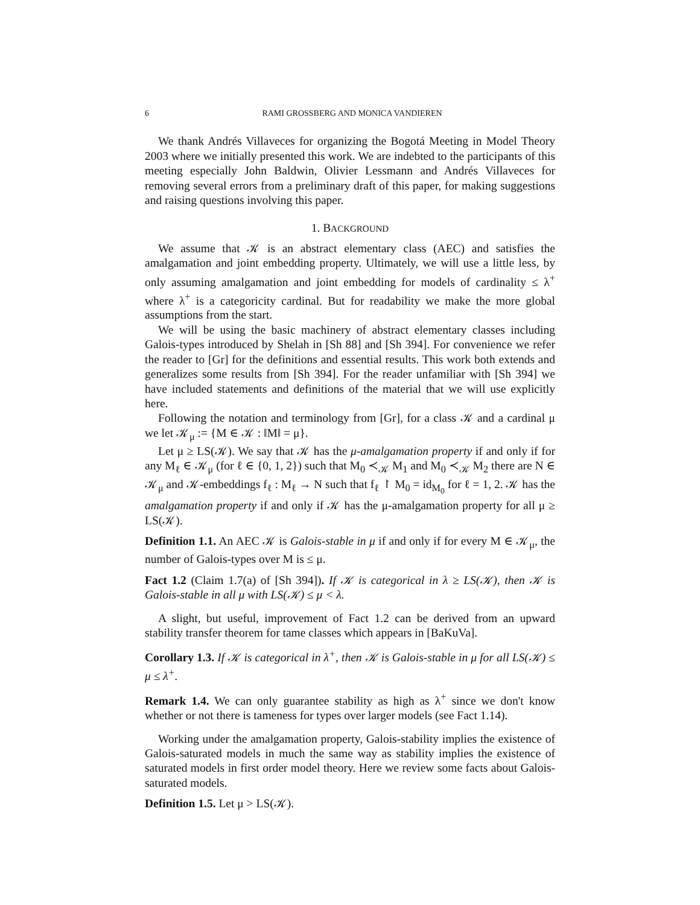6 RAMI GROSSBERG AND MONICA VANDIEREN
We thank Andrés Villaveces for organizing the Bogotá Meeting in Model Theory 2003 where we initially presented this work. We are indebted to the participants of this meeting especially John Baldwin, Olivier Lessmann and Andrés Villaveces for removing several errors from a preliminary draft of this paper, for making suggestions and raising questions involving this paper.
1. BACKGROUND
We assume that 𝒦 is an abstract elementary class (AEC) and satisfies the amalgamation and joint embedding property. Ultimately, we will use a little less, by only assuming amalgamation and joint embedding for models of cardinality ≤ λ<sup>+</sup> where λ<sup>+</sup> is a categoricity cardinal. But for readability we make the more global assumptions from the start.
We will be using the basic machinery of abstract elementary classes including Galois-types introduced by Shelah in [Sh 88] and [Sh 394]. For convenience we refer the reader to [Gr] for the definitions and essential results. This work both extends and generalizes some results from [Sh 394]. For the reader unfamiliar with [Sh 394] we have included statements and definitions of the material that we will use explicitly here.
Following the notation and terminology from [Gr], for a class 𝒦 and a cardinal μ we let 𝒦<sub>μ</sub> := {M ∈ 𝒦 : ‖M‖ = μ}.
Let μ ≥ LS(𝒦). We say that 𝒦 has the μ-amalgamation property if and only if for any M<sub>ℓ</sub> ∈ 𝒦<sub>μ</sub> (for ℓ ∈ {0, 1, 2}) such that M<sub>0</sub> ≺<sub>𝒦</sub> M<sub>1</sub> and M<sub>0</sub> ≺<sub>𝒦</sub> M<sub>2</sub> there are N ∈ 𝒦<sub>μ</sub> and 𝒦-embeddings f<sub>ℓ</sub> : M<sub>ℓ</sub> → N such that f<sub>ℓ</sub> ↾ M<sub>0</sub> = id<sub>M<sub>0</sub></sub> for ℓ = 1, 2. 𝒦 has the amalgamation property if and only if 𝒦 has the μ-amalgamation property for all μ ≥ LS(𝒦).
Definition 1.1. An AEC 𝒦 is Galois-stable in μ if and only if for every M ∈ 𝒦<sub>μ</sub>, the number of Galois-types over M is ≤ μ.
Fact 1.2 (Claim 1.7(a) of [Sh 394]). If 𝒦 is categorical in λ ≥ LS(𝒦), then 𝒦 is Galois-stable in all μ with LS(𝒦) ≤ μ < λ.
A slight, but useful, improvement of Fact 1.2 can be derived from an upward stability transfer theorem for tame classes which appears in [BaKuVa].
Corollary 1.3. If 𝒦 is categorical in λ<sup>+</sup>, then 𝒦 is Galois-stable in μ for all LS(𝒦) ≤ μ ≤ λ<sup>+</sup>.
Remark 1.4. We can only guarantee stability as high as λ<sup>+</sup> since we don't know whether or not there is tameness for types over larger models (see Fact 1.14).
Working under the amalgamation property, Galois-stability implies the existence of Galois-saturated models in much the same way as stability implies the existence of saturated models in first order model theory. Here we review some facts about Galois-saturated models.
Definition 1.5. Let μ > LS(𝒦).